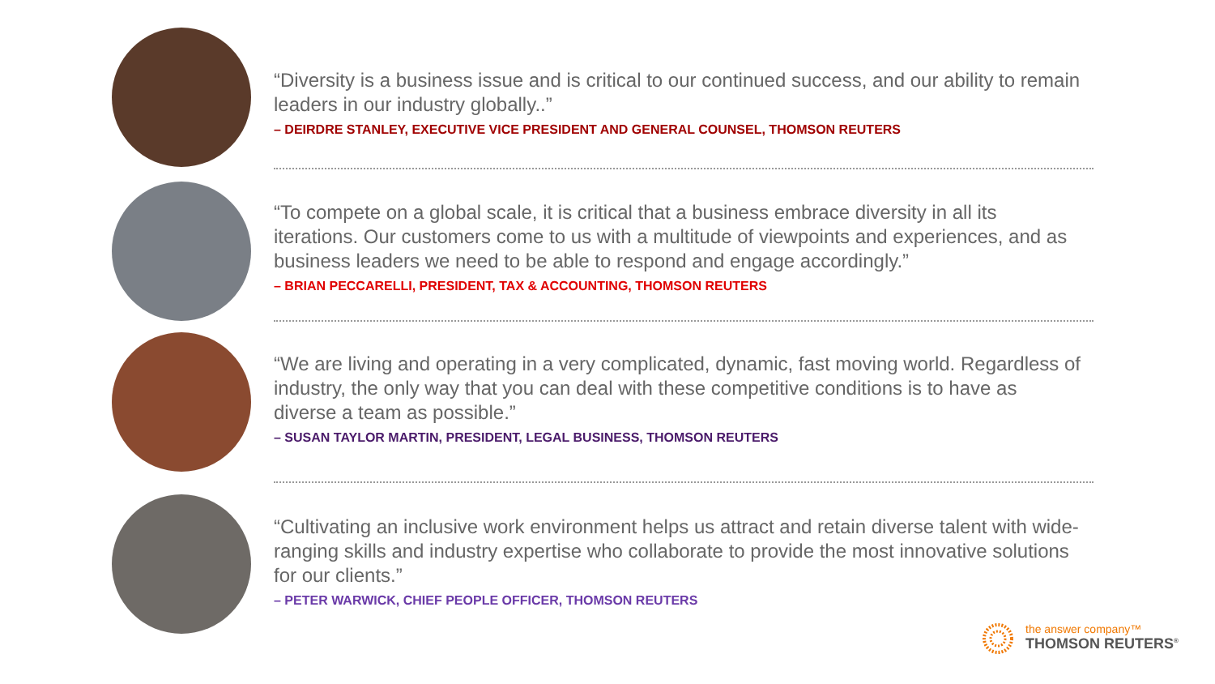“Diversity is a business issue and is critical to our continued success, and our ability to remain leaders in our industry globally..”
– DEIRDRE STANLEY, EXECUTIVE VICE PRESIDENT AND GENERAL COUNSEL, THOMSON REUTERS
“To compete on a global scale, it is critical that a business embrace diversity in all its iterations. Our customers come to us with a multitude of viewpoints and experiences, and as business leaders we need to be able to respond and engage accordingly.”
– BRIAN PECCARELLI, PRESIDENT, TAX & ACCOUNTING, THOMSON REUTERS
“We are living and operating in a very complicated, dynamic, fast moving world. Regardless of industry, the only way that you can deal with these competitive conditions is to have as diverse a team as possible.”
– SUSAN TAYLOR MARTIN, PRESIDENT, LEGAL BUSINESS, THOMSON REUTERS
“Cultivating an inclusive work environment helps us attract and retain diverse talent with wide-ranging skills and industry expertise who collaborate to provide the most innovative solutions for our clients.”
– PETER WARWICK, CHIEF PEOPLE OFFICER, THOMSON REUTERS
the answer company™
THOMSON REUTERS<sup>®</sup>